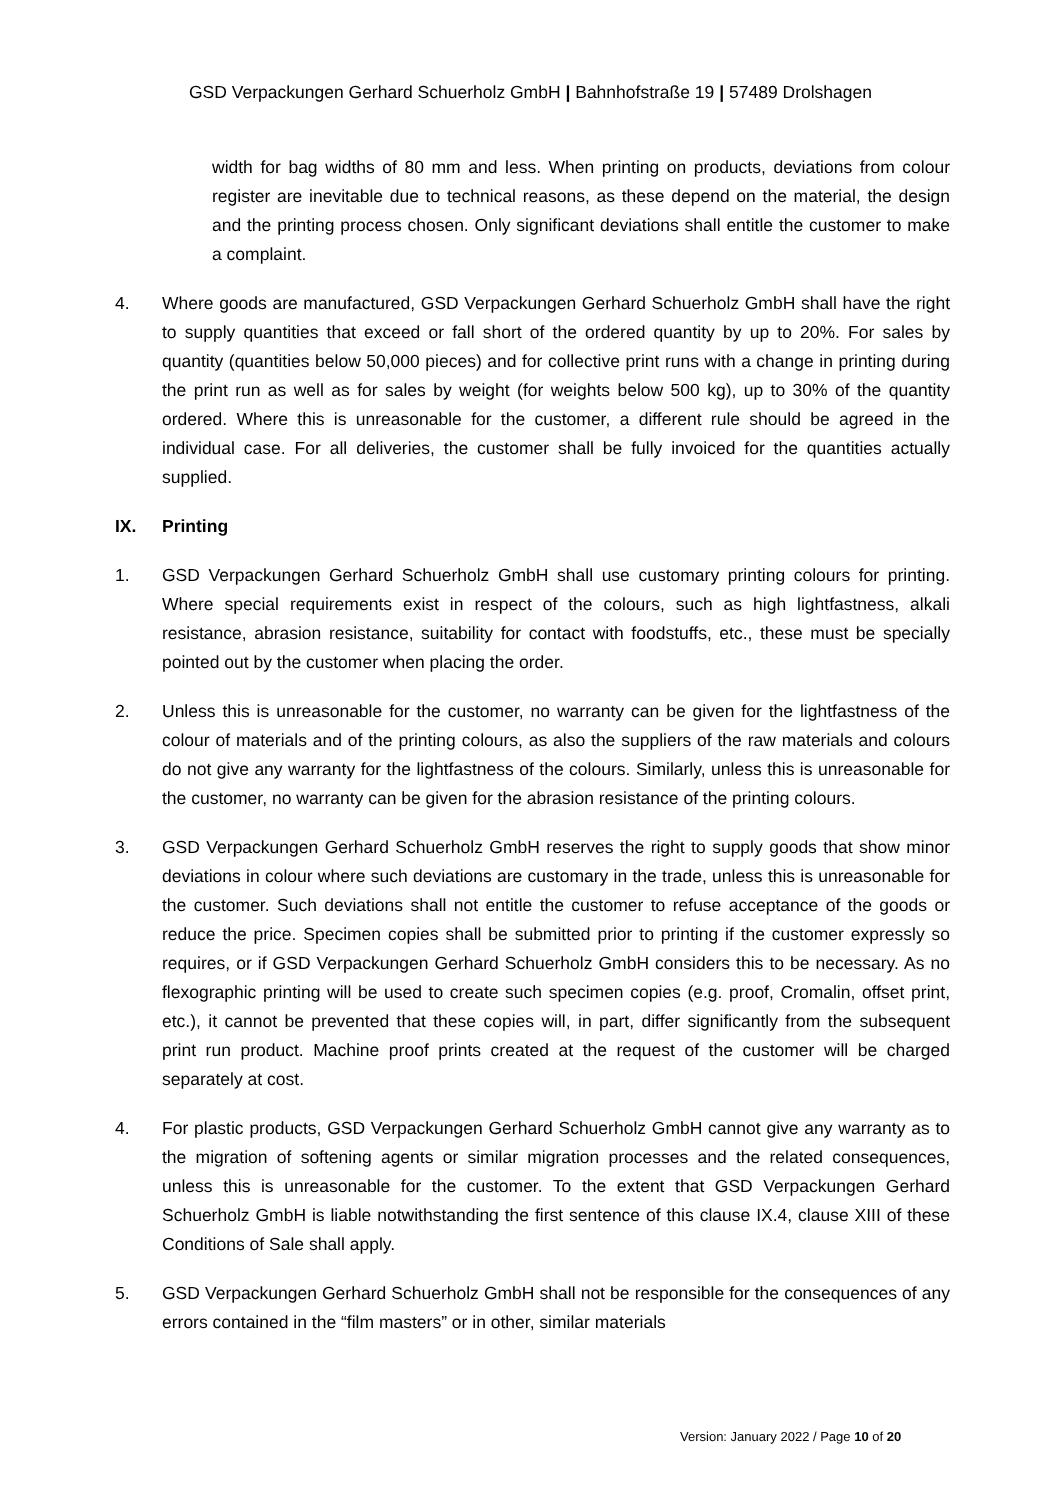GSD Verpackungen Gerhard Schuerholz GmbH | Bahnhofstraße 19 | 57489 Drolshagen
width for bag widths of 80 mm and less. When printing on products, deviations from colour register are inevitable due to technical reasons, as these depend on the material, the design and the printing process chosen. Only significant deviations shall entitle the customer to make a complaint.
4. Where goods are manufactured, GSD Verpackungen Gerhard Schuerholz GmbH shall have the right to supply quantities that exceed or fall short of the ordered quantity by up to 20%. For sales by quantity (quantities below 50,000 pieces) and for collective print runs with a change in printing during the print run as well as for sales by weight (for weights below 500 kg), up to 30% of the quantity ordered. Where this is unreasonable for the customer, a different rule should be agreed in the individual case. For all deliveries, the customer shall be fully invoiced for the quantities actually supplied.
IX. Printing
1. GSD Verpackungen Gerhard Schuerholz GmbH shall use customary printing colours for printing. Where special requirements exist in respect of the colours, such as high lightfastness, alkali resistance, abrasion resistance, suitability for contact with foodstuffs, etc., these must be specially pointed out by the customer when placing the order.
2. Unless this is unreasonable for the customer, no warranty can be given for the lightfastness of the colour of materials and of the printing colours, as also the suppliers of the raw materials and colours do not give any warranty for the lightfastness of the colours. Similarly, unless this is unreasonable for the customer, no warranty can be given for the abrasion resistance of the printing colours.
3. GSD Verpackungen Gerhard Schuerholz GmbH reserves the right to supply goods that show minor deviations in colour where such deviations are customary in the trade, unless this is unreasonable for the customer. Such deviations shall not entitle the customer to refuse acceptance of the goods or reduce the price. Specimen copies shall be submitted prior to printing if the customer expressly so requires, or if GSD Verpackungen Gerhard Schuerholz GmbH considers this to be necessary. As no flexographic printing will be used to create such specimen copies (e.g. proof, Cromalin, offset print, etc.), it cannot be prevented that these copies will, in part, differ significantly from the subsequent print run product. Machine proof prints created at the request of the customer will be charged separately at cost.
4. For plastic products, GSD Verpackungen Gerhard Schuerholz GmbH cannot give any warranty as to the migration of softening agents or similar migration processes and the related consequences, unless this is unreasonable for the customer. To the extent that GSD Verpackungen Gerhard Schuerholz GmbH is liable notwithstanding the first sentence of this clause IX.4, clause XIII of these Conditions of Sale shall apply.
5. GSD Verpackungen Gerhard Schuerholz GmbH shall not be responsible for the consequences of any errors contained in the “film masters” or in other, similar materials
Version: January 2022 / Page 10 of 20